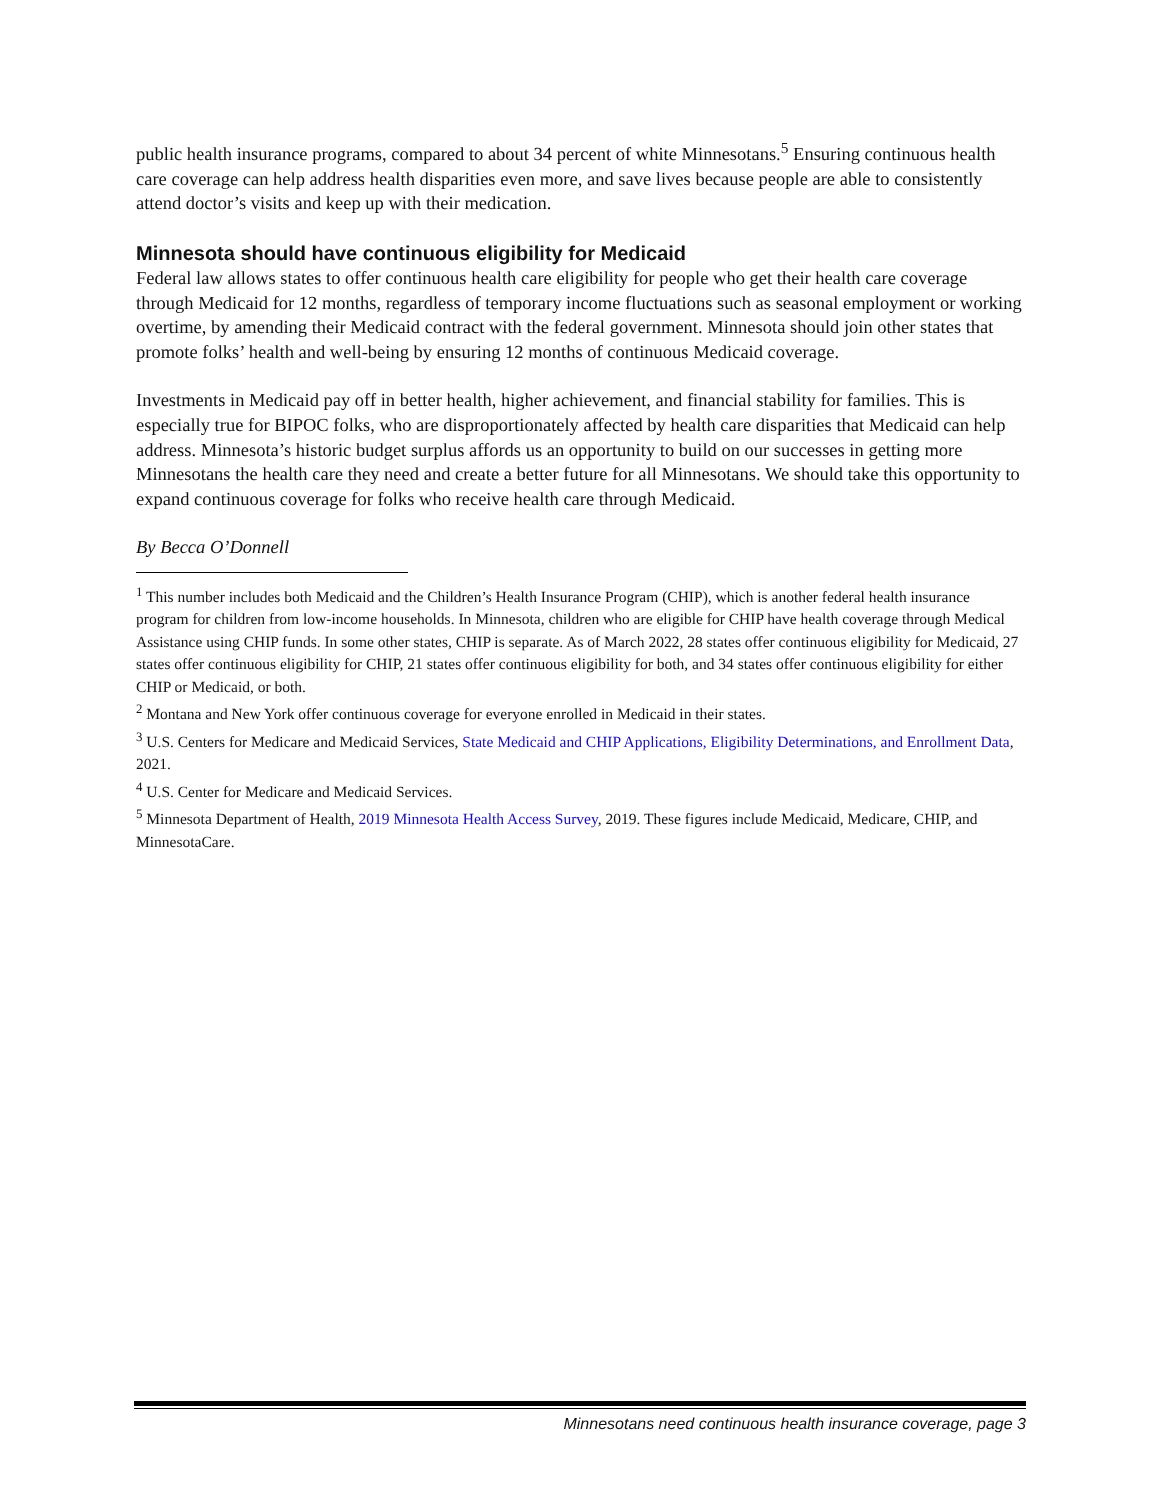public health insurance programs, compared to about 34 percent of white Minnesotans.<sup>5</sup> Ensuring continuous health care coverage can help address health disparities even more, and save lives because people are able to consistently attend doctor’s visits and keep up with their medication.
Minnesota should have continuous eligibility for Medicaid
Federal law allows states to offer continuous health care eligibility for people who get their health care coverage through Medicaid for 12 months, regardless of temporary income fluctuations such as seasonal employment or working overtime, by amending their Medicaid contract with the federal government. Minnesota should join other states that promote folks’ health and well-being by ensuring 12 months of continuous Medicaid coverage.
Investments in Medicaid pay off in better health, higher achievement, and financial stability for families. This is especially true for BIPOC folks, who are disproportionately affected by health care disparities that Medicaid can help address. Minnesota’s historic budget surplus affords us an opportunity to build on our successes in getting more Minnesotans the health care they need and create a better future for all Minnesotans. We should take this opportunity to expand continuous coverage for folks who receive health care through Medicaid.
By Becca O’Donnell
<sup>1</sup> This number includes both Medicaid and the Children’s Health Insurance Program (CHIP), which is another federal health insurance program for children from low-income households. In Minnesota, children who are eligible for CHIP have health coverage through Medical Assistance using CHIP funds. In some other states, CHIP is separate. As of March 2022, 28 states offer continuous eligibility for Medicaid, 27 states offer continuous eligibility for CHIP, 21 states offer continuous eligibility for both, and 34 states offer continuous eligibility for either CHIP or Medicaid, or both.
<sup>2</sup> Montana and New York offer continuous coverage for everyone enrolled in Medicaid in their states.
<sup>3</sup> U.S. Centers for Medicare and Medicaid Services, State Medicaid and CHIP Applications, Eligibility Determinations, and Enrollment Data, 2021.
<sup>4</sup> U.S. Center for Medicare and Medicaid Services.
<sup>5</sup> Minnesota Department of Health, 2019 Minnesota Health Access Survey, 2019. These figures include Medicaid, Medicare, CHIP, and MinnesotaCare.
Minnesotans need continuous health insurance coverage, page 3